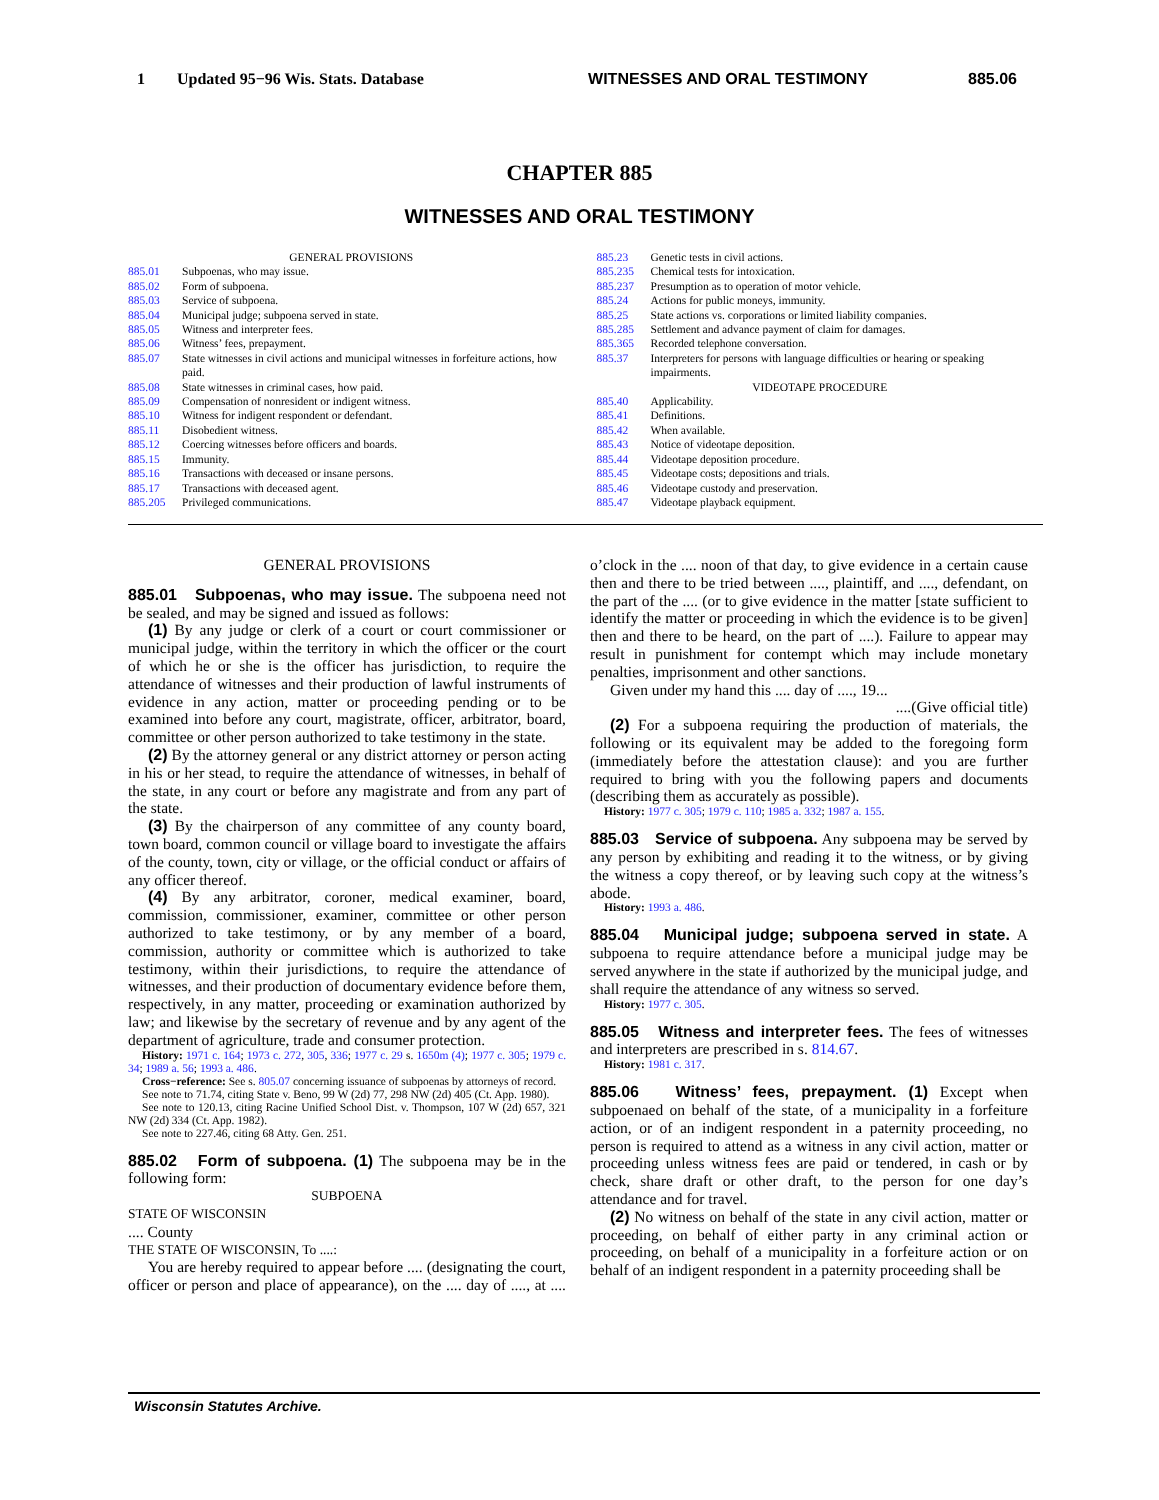1 Updated 95−96 Wis. Stats. Database WITNESSES AND ORAL TESTIMONY 885.06
CHAPTER 885
WITNESSES AND ORAL TESTIMONY
GENERAL PROVISIONS
885.01 Subpoenas, who may issue.
885.02 Form of subpoena.
885.03 Service of subpoena.
885.04 Municipal judge; subpoena served in state.
885.05 Witness and interpreter fees.
885.06 Witness’ fees, prepayment.
885.07 State witnesses in civil actions and municipal witnesses in forfeiture actions, how paid.
885.08 State witnesses in criminal cases, how paid.
885.09 Compensation of nonresident or indigent witness.
885.10 Witness for indigent respondent or defendant.
885.11 Disobedient witness.
885.12 Coercing witnesses before officers and boards.
885.15 Immunity.
885.16 Transactions with deceased or insane persons.
885.17 Transactions with deceased agent.
885.205 Privileged communications.
885.23 Genetic tests in civil actions.
885.235 Chemical tests for intoxication.
885.237 Presumption as to operation of motor vehicle.
885.24 Actions for public moneys, immunity.
885.25 State actions vs. corporations or limited liability companies.
885.285 Settlement and advance payment of claim for damages.
885.365 Recorded telephone conversation.
885.37 Interpreters for persons with language difficulties or hearing or speaking impairments.
VIDEOTAPE PROCEDURE
885.40 Applicability.
885.41 Definitions.
885.42 When available.
885.43 Notice of videotape deposition.
885.44 Videotape deposition procedure.
885.45 Videotape costs; depositions and trials.
885.46 Videotape custody and preservation.
885.47 Videotape playback equipment.
GENERAL PROVISIONS
885.01 Subpoenas, who may issue. The subpoena need not be sealed, and may be signed and issued as follows:
(1) By any judge or clerk of a court or court commissioner or municipal judge, within the territory in which the officer or the court of which he or she is the officer has jurisdiction, to require the attendance of witnesses and their production of lawful instruments of evidence in any action, matter or proceeding pending or to be examined into before any court, magistrate, officer, arbitrator, board, committee or other person authorized to take testimony in the state.
(2) By the attorney general or any district attorney or person acting in his or her stead, to require the attendance of witnesses, in behalf of the state, in any court or before any magistrate and from any part of the state.
(3) By the chairperson of any committee of any county board, town board, common council or village board to investigate the affairs of the county, town, city or village, or the official conduct or affairs of any officer thereof.
(4) By any arbitrator, coroner, medical examiner, board, commission, commissioner, examiner, committee or other person authorized to take testimony, or by any member of a board, commission, authority or committee which is authorized to take testimony, within their jurisdictions, to require the attendance of witnesses, and their production of documentary evidence before them, respectively, in any matter, proceeding or examination authorized by law; and likewise by the secretary of revenue and by any agent of the department of agriculture, trade and consumer protection.
History: 1971 c. 164; 1973 c. 272, 305, 336; 1977 c. 29 s. 1650m (4); 1977 c. 305; 1979 c. 34; 1989 a. 56; 1993 a. 486.
Cross−reference: See s. 805.07 concerning issuance of subpoenas by attorneys of record.
See note to 71.74, citing State v. Beno, 99 W (2d) 77, 298 NW (2d) 405 (Ct. App. 1980).
See note to 120.13, citing Racine Unified School Dist. v. Thompson, 107 W (2d) 657, 321 NW (2d) 334 (Ct. App. 1982).
See note to 227.46, citing 68 Atty. Gen. 251.
885.02 Form of subpoena. (1) The subpoena may be in the following form:
SUBPOENA
STATE OF WISCONSIN
.... County
THE STATE OF WISCONSIN, To ....:
You are hereby required to appear before .... (designating the court, officer or person and place of appearance), on the .... day of ...., at .... o’clock in the .... noon of that day, to give evidence in a certain cause then and there to be tried between ...., plaintiff, and ...., defendant, on the part of the .... (or to give evidence in the matter [state sufficient to identify the matter or proceeding in which the evidence is to be given] then and there to be heard, on the part of ....). Failure to appear may result in punishment for contempt which may include monetary penalties, imprisonment and other sanctions.
Given under my hand this .... day of ...., 19...
....(Give official title)
(2) For a subpoena requiring the production of materials, the following or its equivalent may be added to the foregoing form (immediately before the attestation clause): and you are further required to bring with you the following papers and documents (describing them as accurately as possible).
History: 1977 c. 305; 1979 c. 110; 1985 a. 332; 1987 a. 155.
885.03 Service of subpoena. Any subpoena may be served by any person by exhibiting and reading it to the witness, or by giving the witness a copy thereof, or by leaving such copy at the witness’s abode.
History: 1993 a. 486.
885.04 Municipal judge; subpoena served in state. A subpoena to require attendance before a municipal judge may be served anywhere in the state if authorized by the municipal judge, and shall require the attendance of any witness so served.
History: 1977 c. 305.
885.05 Witness and interpreter fees. The fees of witnesses and interpreters are prescribed in s. 814.67.
History: 1981 c. 317.
885.06 Witness’ fees, prepayment. (1) Except when subpoenaed on behalf of the state, of a municipality in a forfeiture action, or of an indigent respondent in a paternity proceeding, no person is required to attend as a witness in any civil action, matter or proceeding unless witness fees are paid or tendered, in cash or by check, share draft or other draft, to the person for one day’s attendance and for travel.
(2) No witness on behalf of the state in any civil action, matter or proceeding, on behalf of either party in any criminal action or proceeding, on behalf of a municipality in a forfeiture action or on behalf of an indigent respondent in a paternity proceeding shall be
Wisconsin Statutes Archive.